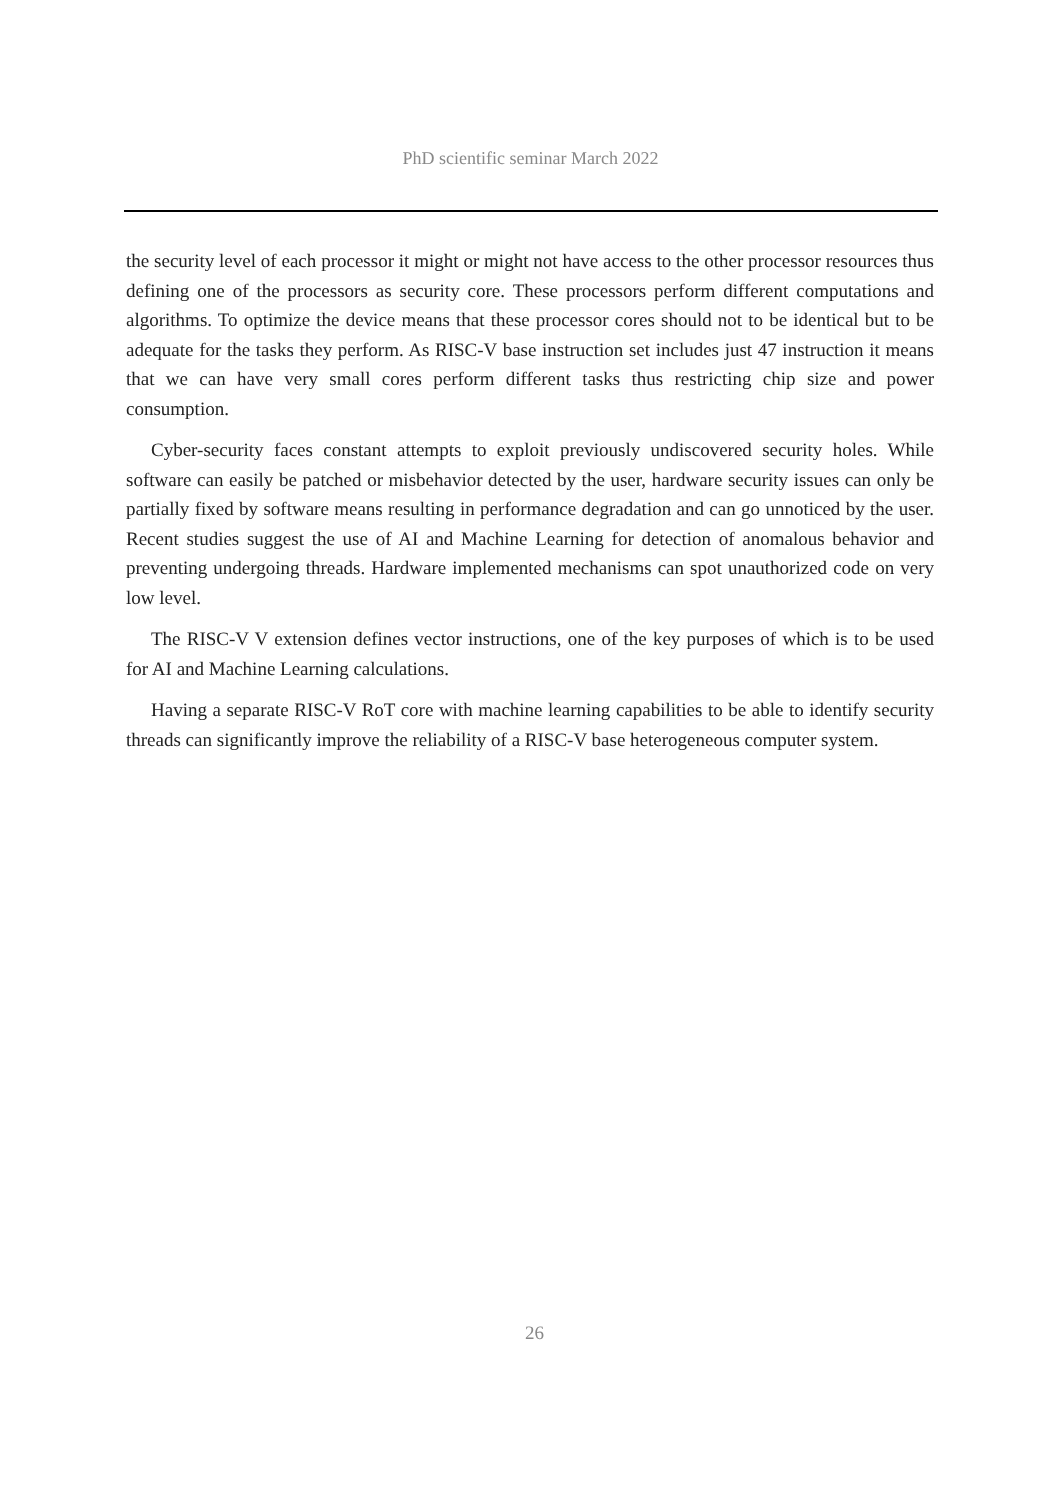PhD scientific seminar March 2022
the security level of each processor it might or might not have access to the other processor resources thus defining one of the processors as security core. These processors perform different computations and algorithms. To optimize the device means that these processor cores should not to be identical but to be adequate for the tasks they perform. As RISC-V base instruction set includes just 47 instruction it means that we can have very small cores perform different tasks thus restricting chip size and power consumption.
Cyber-security faces constant attempts to exploit previously undiscovered security holes. While software can easily be patched or misbehavior detected by the user, hardware security issues can only be partially fixed by software means resulting in performance degradation and can go unnoticed by the user. Recent studies suggest the use of AI and Machine Learning for detection of anomalous behavior and preventing undergoing threads. Hardware implemented mechanisms can spot unauthorized code on very low level.
The RISC-V V extension defines vector instructions, one of the key purposes of which is to be used for AI and Machine Learning calculations.
Having a separate RISC-V RoT core with machine learning capabilities to be able to identify security threads can significantly improve the reliability of a RISC-V base heterogeneous computer system.
26